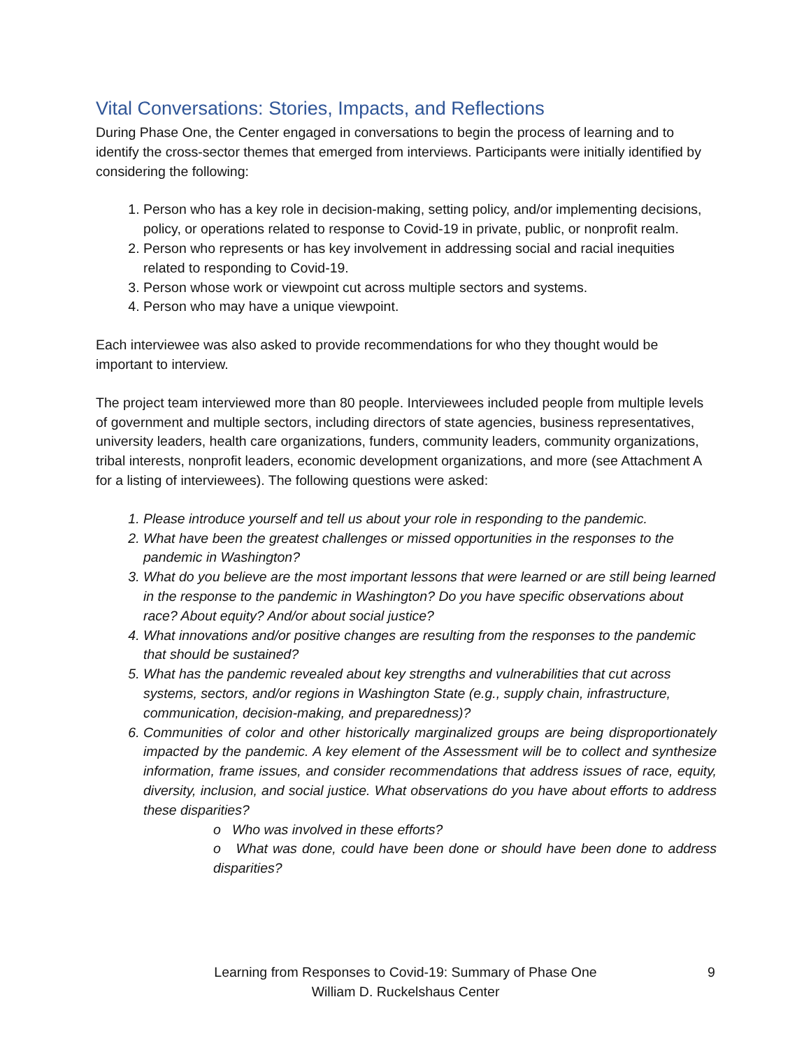Vital Conversations: Stories, Impacts, and Reflections
During Phase One, the Center engaged in conversations to begin the process of learning and to identify the cross-sector themes that emerged from interviews. Participants were initially identified by considering the following:
1. Person who has a key role in decision-making, setting policy, and/or implementing decisions, policy, or operations related to response to Covid-19 in private, public, or nonprofit realm.
2. Person who represents or has key involvement in addressing social and racial inequities related to responding to Covid-19.
3. Person whose work or viewpoint cut across multiple sectors and systems.
4. Person who may have a unique viewpoint.
Each interviewee was also asked to provide recommendations for who they thought would be important to interview.
The project team interviewed more than 80 people. Interviewees included people from multiple levels of government and multiple sectors, including directors of state agencies, business representatives, university leaders, health care organizations, funders, community leaders, community organizations, tribal interests, nonprofit leaders, economic development organizations, and more (see Attachment A for a listing of interviewees). The following questions were asked:
1. Please introduce yourself and tell us about your role in responding to the pandemic.
2. What have been the greatest challenges or missed opportunities in the responses to the pandemic in Washington?
3. What do you believe are the most important lessons that were learned or are still being learned in the response to the pandemic in Washington? Do you have specific observations about race? About equity? And/or about social justice?
4. What innovations and/or positive changes are resulting from the responses to the pandemic that should be sustained?
5. What has the pandemic revealed about key strengths and vulnerabilities that cut across systems, sectors, and/or regions in Washington State (e.g., supply chain, infrastructure, communication, decision-making, and preparedness)?
6. Communities of color and other historically marginalized groups are being disproportionately impacted by the pandemic. A key element of the Assessment will be to collect and synthesize information, frame issues, and consider recommendations that address issues of race, equity, diversity, inclusion, and social justice. What observations do you have about efforts to address these disparities?
o Who was involved in these efforts?
o What was done, could have been done or should have been done to address disparities?
Learning from Responses to Covid-19: Summary of Phase One
William D. Ruckelshaus Center
9